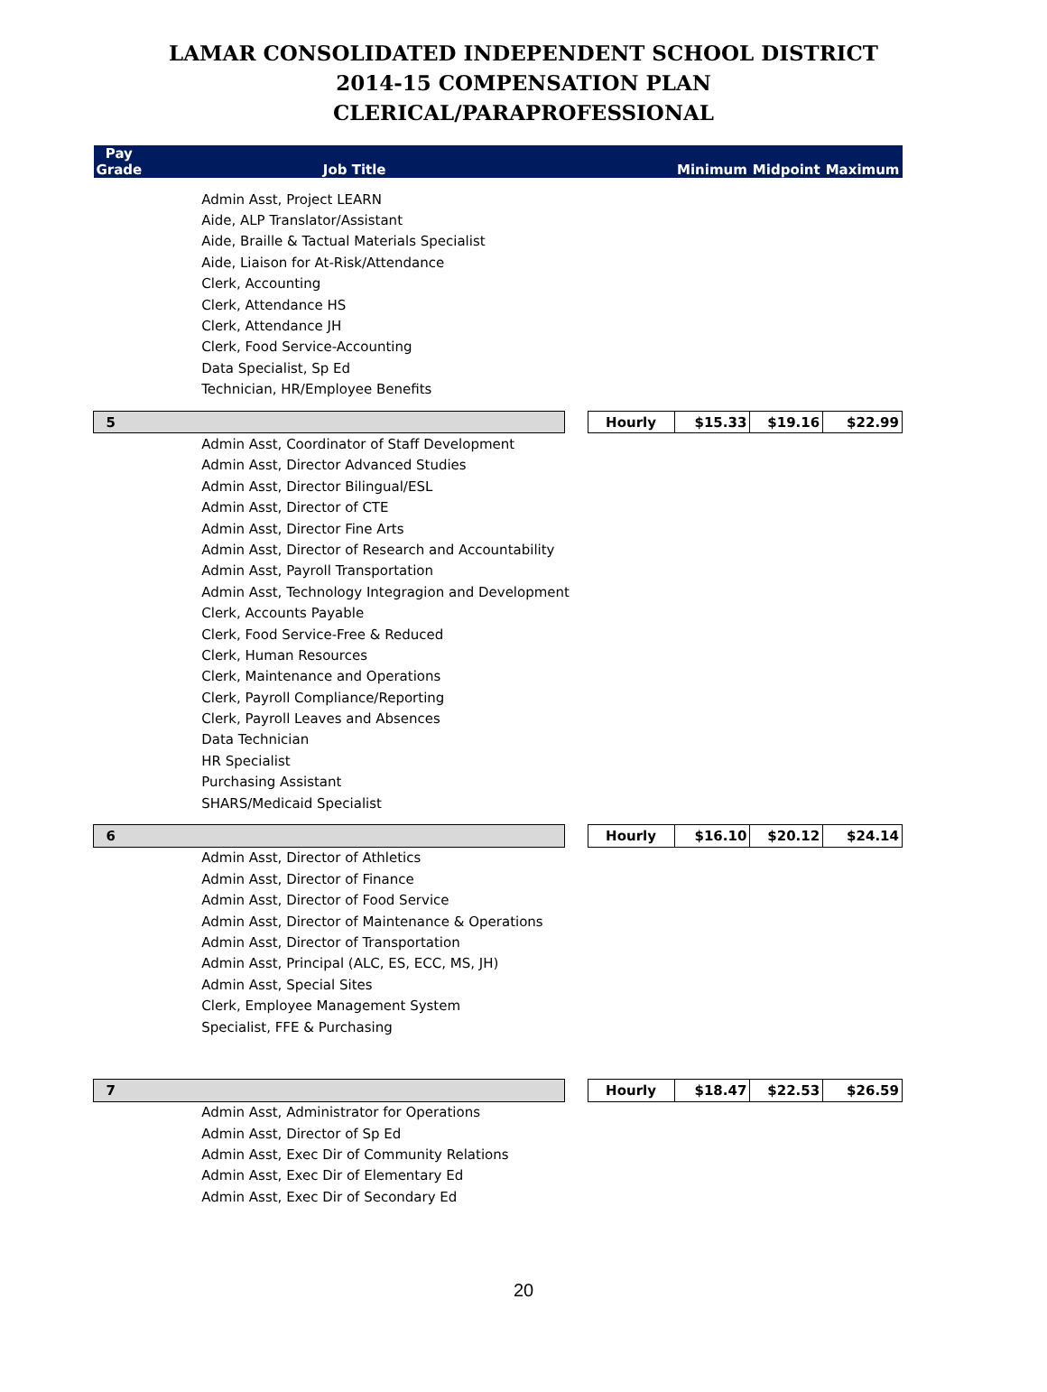LAMAR CONSOLIDATED INDEPENDENT SCHOOL DISTRICT
2014-15 COMPENSATION PLAN
CLERICAL/PARAPROFESSIONAL
| Pay Grade | Job Title | | | Minimum | Midpoint | Maximum |
| --- | --- | --- | --- | --- | --- | --- |
| | Admin Asst, Project LEARN | | | | | |
| | Aide, ALP Translator/Assistant | | | | | |
| | Aide, Braille & Tactual Materials Specialist | | | | | |
| | Aide, Liaison for At-Risk/Attendance | | | | | |
| | Clerk, Accounting | | | | | |
| | Clerk, Attendance HS | | | | | |
| | Clerk, Attendance JH | | | | | |
| | Clerk, Food Service-Accounting | | | | | |
| | Data Specialist, Sp Ed | | | | | |
| | Technician, HR/Employee Benefits | | | | | |
| 5 | | | Hourly | $15.33 | $19.16 | $22.99 |
| | Admin Asst, Coordinator of Staff Development | | | | | |
| | Admin Asst, Director Advanced Studies | | | | | |
| | Admin Asst, Director Bilingual/ESL | | | | | |
| | Admin Asst, Director of CTE | | | | | |
| | Admin Asst, Director Fine Arts | | | | | |
| | Admin Asst, Director of Research and Accountability | | | | | |
| | Admin Asst, Payroll Transportation | | | | | |
| | Admin Asst, Technology Integragion and Development | | | | | |
| | Clerk, Accounts Payable | | | | | |
| | Clerk, Food Service-Free & Reduced | | | | | |
| | Clerk, Human Resources | | | | | |
| | Clerk, Maintenance and Operations | | | | | |
| | Clerk, Payroll Compliance/Reporting | | | | | |
| | Clerk, Payroll Leaves and Absences | | | | | |
| | Data Technician | | | | | |
| | HR Specialist | | | | | |
| | Purchasing Assistant | | | | | |
| | SHARS/Medicaid Specialist | | | | | |
| 6 | | | Hourly | $16.10 | $20.12 | $24.14 |
| | Admin Asst, Director of Athletics | | | | | |
| | Admin Asst, Director of Finance | | | | | |
| | Admin Asst, Director of Food Service | | | | | |
| | Admin Asst, Director of Maintenance & Operations | | | | | |
| | Admin Asst, Director of Transportation | | | | | |
| | Admin Asst, Principal (ALC, ES, ECC, MS, JH) | | | | | |
| | Admin Asst, Special Sites | | | | | |
| | Clerk, Employee Management System | | | | | |
| | Specialist, FFE & Purchasing | | | | | |
| 7 | | | Hourly | $18.47 | $22.53 | $26.59 |
| | Admin Asst, Administrator for Operations | | | | | |
| | Admin Asst, Director of Sp Ed | | | | | |
| | Admin Asst, Exec Dir of Community Relations | | | | | |
| | Admin Asst, Exec Dir of Elementary Ed | | | | | |
| | Admin Asst, Exec Dir of Secondary Ed | | | | | |
20